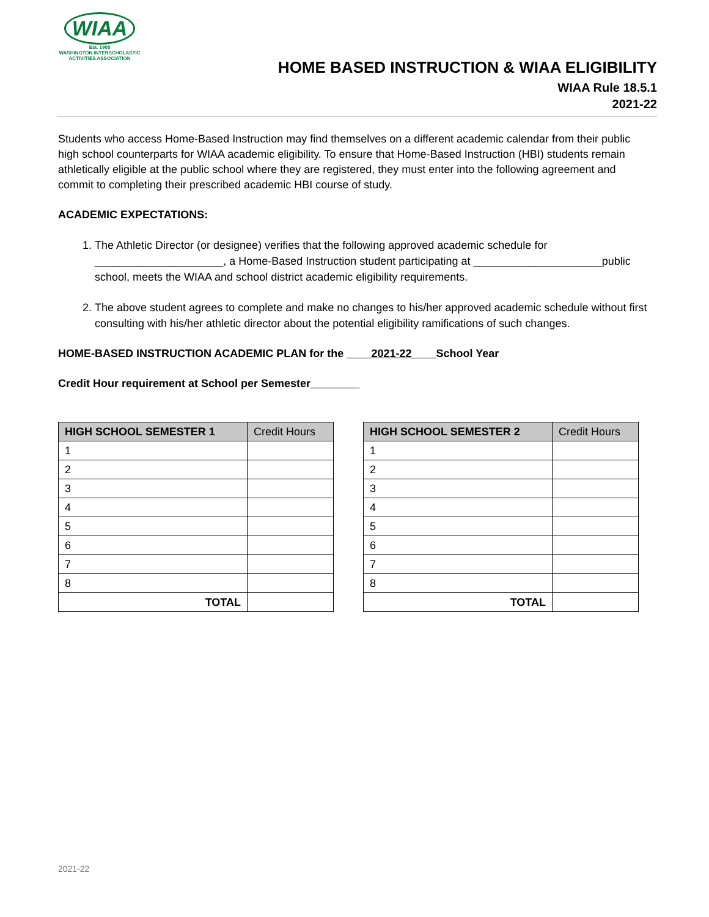WIAA
Est. 1905
WASHINGTON INTERSCHOLASTIC
ACTIVITIES ASSOCIATION
HOME BASED INSTRUCTION & WIAA ELIGIBILITY
WIAA Rule 18.5.1
2021-22
Students who access Home-Based Instruction may find themselves on a different academic calendar from their public high school counterparts for WIAA academic eligibility. To ensure that Home-Based Instruction (HBI) students remain athletically eligible at the public school where they are registered, they must enter into the following agreement and commit to completing their prescribed academic HBI course of study.
ACADEMIC EXPECTATIONS:
1. The Athletic Director (or designee) verifies that the following approved academic schedule for _____________________, a Home-Based Instruction student participating at _____________________public school, meets the WIAA and school district academic eligibility requirements.
2. The above student agrees to complete and make no changes to his/her approved academic schedule without first consulting with his/her athletic director about the potential eligibility ramifications of such changes.
HOME-BASED INSTRUCTION ACADEMIC PLAN for the ____2021-22____School Year
Credit Hour requirement at School per Semester________
| HIGH SCHOOL SEMESTER 1 | Credit Hours |
| --- | --- |
| 1 | |
| 2 | |
| 3 | |
| 4 | |
| 5 | |
| 6 | |
| 7 | |
| 8 | |
| TOTAL | |
| HIGH SCHOOL SEMESTER 2 | Credit Hours |
| --- | --- |
| 1 | |
| 2 | |
| 3 | |
| 4 | |
| 5 | |
| 6 | |
| 7 | |
| 8 | |
| TOTAL | |
2021-22